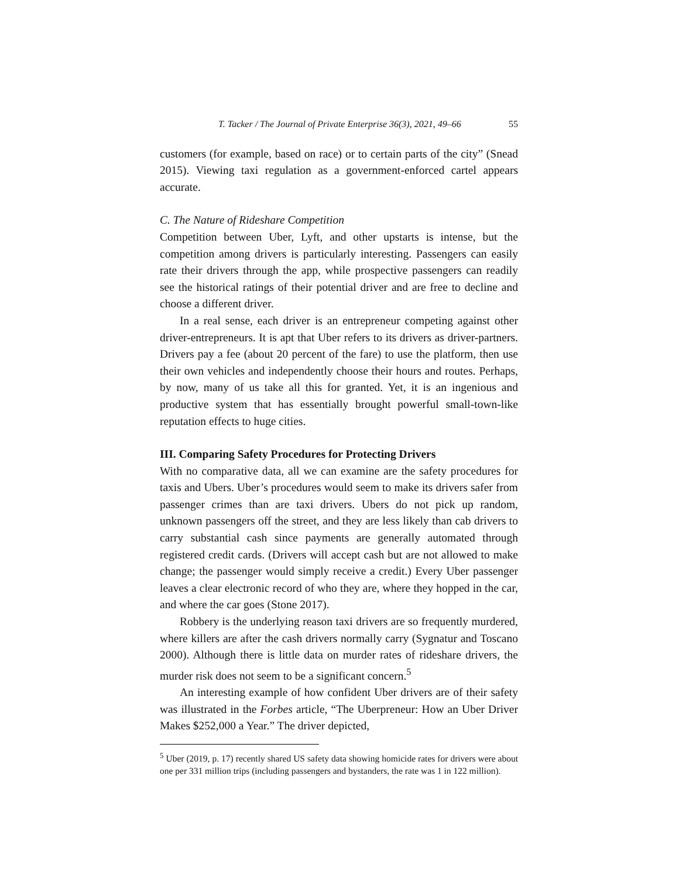T. Tacker / The Journal of Private Enterprise 36(3), 2021, 49–66 55
customers (for example, based on race) or to certain parts of the city” (Snead 2015). Viewing taxi regulation as a government-enforced cartel appears accurate.
C. The Nature of Rideshare Competition
Competition between Uber, Lyft, and other upstarts is intense, but the competition among drivers is particularly interesting. Passengers can easily rate their drivers through the app, while prospective passengers can readily see the historical ratings of their potential driver and are free to decline and choose a different driver.
In a real sense, each driver is an entrepreneur competing against other driver-entrepreneurs. It is apt that Uber refers to its drivers as driver-partners. Drivers pay a fee (about 20 percent of the fare) to use the platform, then use their own vehicles and independently choose their hours and routes. Perhaps, by now, many of us take all this for granted. Yet, it is an ingenious and productive system that has essentially brought powerful small-town-like reputation effects to huge cities.
III. Comparing Safety Procedures for Protecting Drivers
With no comparative data, all we can examine are the safety procedures for taxis and Ubers. Uber’s procedures would seem to make its drivers safer from passenger crimes than are taxi drivers. Ubers do not pick up random, unknown passengers off the street, and they are less likely than cab drivers to carry substantial cash since payments are generally automated through registered credit cards. (Drivers will accept cash but are not allowed to make change; the passenger would simply receive a credit.) Every Uber passenger leaves a clear electronic record of who they are, where they hopped in the car, and where the car goes (Stone 2017).
Robbery is the underlying reason taxi drivers are so frequently murdered, where killers are after the cash drivers normally carry (Sygnatur and Toscano 2000). Although there is little data on murder rates of rideshare drivers, the murder risk does not seem to be a significant concern.<sup>5</sup>
An interesting example of how confident Uber drivers are of their safety was illustrated in the Forbes article, “The Uberpreneur: How an Uber Driver Makes $252,000 a Year.” The driver depicted,
<sup>5</sup> Uber (2019, p. 17) recently shared US safety data showing homicide rates for drivers were about one per 331 million trips (including passengers and bystanders, the rate was 1 in 122 million).